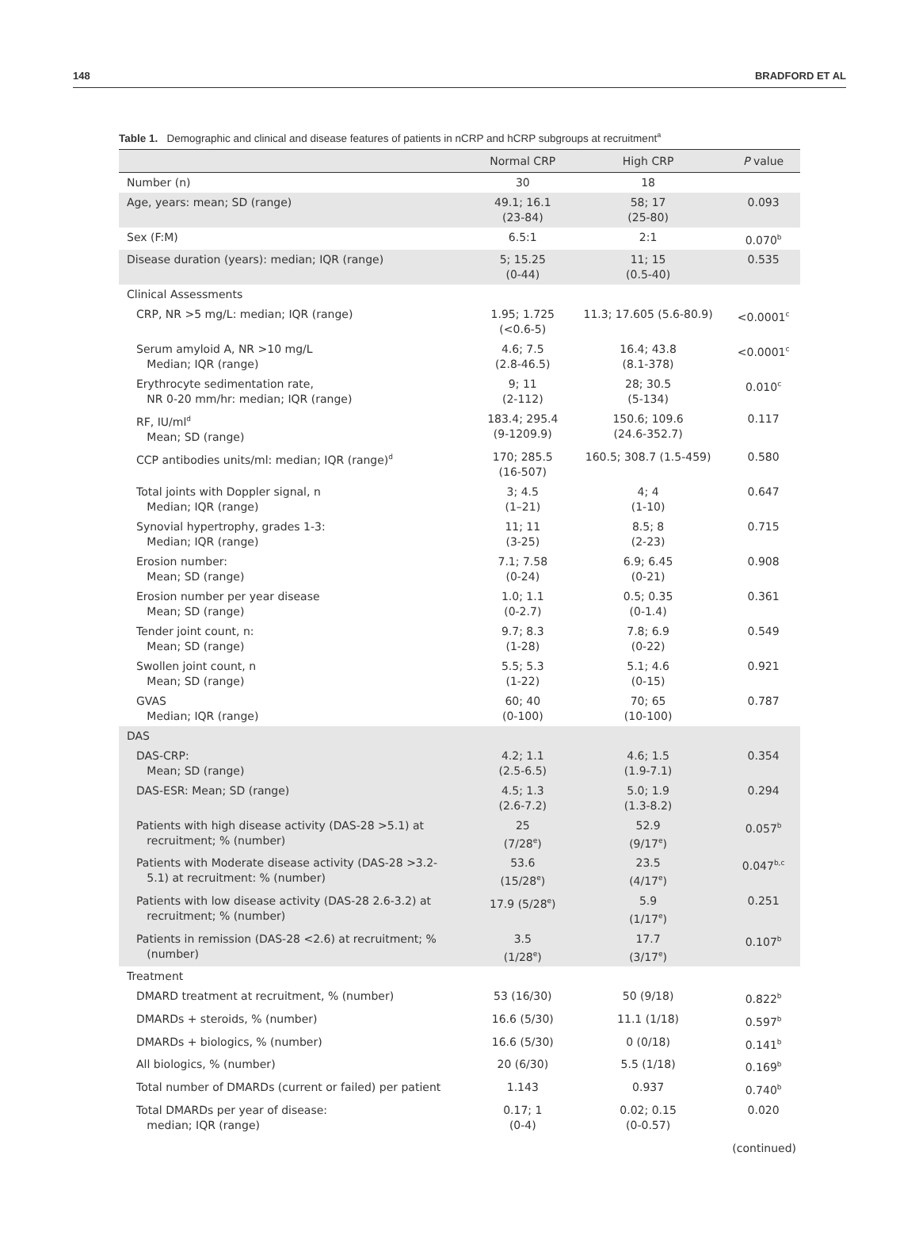148 BRADFORD ET AL
Table 1. Demographic and clinical and disease features of patients in nCRP and hCRP subgroups at recruitment<sup>a</sup>
| | Normal CRP | High CRP | P value |
| --- | --- | --- | --- |
| Number (n) | 30 | 18 | |
| Age, years: mean; SD (range) | 49.1; 16.1 (23-84) | 58; 17 (25-80) | 0.093 |
| Sex (F:M) | 6.5:1 | 2:1 | 0.070<sup>b</sup> |
| Disease duration (years): median; IQR (range) | 5; 15.25 (0-44) | 11; 15 (0.5-40) | 0.535 |
| Clinical Assessments | | | |
| CRP, NR >5 mg/L: median; IQR (range) | 1.95; 1.725 (<0.6-5) | 11.3; 17.605 (5.6-80.9) | <0.0001<sup>c</sup> |
| Serum amyloid A, NR >10 mg/L Median; IQR (range) | 4.6; 7.5 (2.8-46.5) | 16.4; 43.8 (8.1-378) | <0.0001<sup>c</sup> |
| Erythrocyte sedimentation rate, NR 0-20 mm/hr: median; IQR (range) | 9; 11 (2-112) | 28; 30.5 (5-134) | 0.010<sup>c</sup> |
| RF, IU/ml<sup>d</sup> Mean; SD (range) | 183.4; 295.4 (9-1209.9) | 150.6; 109.6 (24.6-352.7) | 0.117 |
| CCP antibodies units/ml: median; IQR (range)<sup>d</sup> | 170; 285.5 (16-507) | 160.5; 308.7 (1.5-459) | 0.580 |
| Total joints with Doppler signal, n Median; IQR (range) | 3; 4.5 (1–21) | 4; 4 (1-10) | 0.647 |
| Synovial hypertrophy, grades 1-3: Median; IQR (range) | 11; 11 (3-25) | 8.5; 8 (2-23) | 0.715 |
| Erosion number: Mean; SD (range) | 7.1; 7.58 (0-24) | 6.9; 6.45 (0-21) | 0.908 |
| Erosion number per year disease Mean; SD (range) | 1.0; 1.1 (0-2.7) | 0.5; 0.35 (0-1.4) | 0.361 |
| Tender joint count, n: Mean; SD (range) | 9.7; 8.3 (1-28) | 7.8; 6.9 (0-22) | 0.549 |
| Swollen joint count, n Mean; SD (range) | 5.5; 5.3 (1-22) | 5.1; 4.6 (0-15) | 0.921 |
| GVAS Median; IQR (range) | 60; 40 (0-100) | 70; 65 (10-100) | 0.787 |
| DAS | | | |
| DAS-CRP: Mean; SD (range) | 4.2; 1.1 (2.5-6.5) | 4.6; 1.5 (1.9-7.1) | 0.354 |
| DAS-ESR: Mean; SD (range) | 4.5; 1.3 (2.6-7.2) | 5.0; 1.9 (1.3-8.2) | 0.294 |
| Patients with high disease activity (DAS-28 >5.1) at recruitment; % (number) | 25 (7/28<sup>e</sup>) | 52.9 (9/17<sup>e</sup>) | 0.057<sup>b</sup> |
| Patients with Moderate disease activity (DAS-28 >3.2- 5.1) at recruitment: % (number) | 53.6 (15/28<sup>e</sup>) | 23.5 (4/17<sup>e</sup>) | 0.047<sup>b,c</sup> |
| Patients with low disease activity (DAS-28 2.6-3.2) at recruitment; % (number) | 17.9 (5/28<sup>e</sup>) | 5.9 (1/17<sup>e</sup>) | 0.251 |
| Patients in remission (DAS-28 <2.6) at recruitment; % (number) | 3.5 (1/28<sup>e</sup>) | 17.7 (3/17<sup>e</sup>) | 0.107<sup>b</sup> |
| Treatment | | | |
| DMARD treatment at recruitment, % (number) | 53 (16/30) | 50 (9/18) | 0.822<sup>b</sup> |
| DMARDs + steroids, % (number) | 16.6 (5/30) | 11.1 (1/18) | 0.597<sup>b</sup> |
| DMARDs + biologics, % (number) | 16.6 (5/30) | 0 (0/18) | 0.141<sup>b</sup> |
| All biologics, % (number) | 20 (6/30) | 5.5 (1/18) | 0.169<sup>b</sup> |
| Total number of DMARDs (current or failed) per patient | 1.143 | 0.937 | 0.740<sup>b</sup> |
| Total DMARDs per year of disease: median; IQR (range) | 0.17; 1 (0-4) | 0.02; 0.15 (0-0.57) | 0.020 |
(continued)